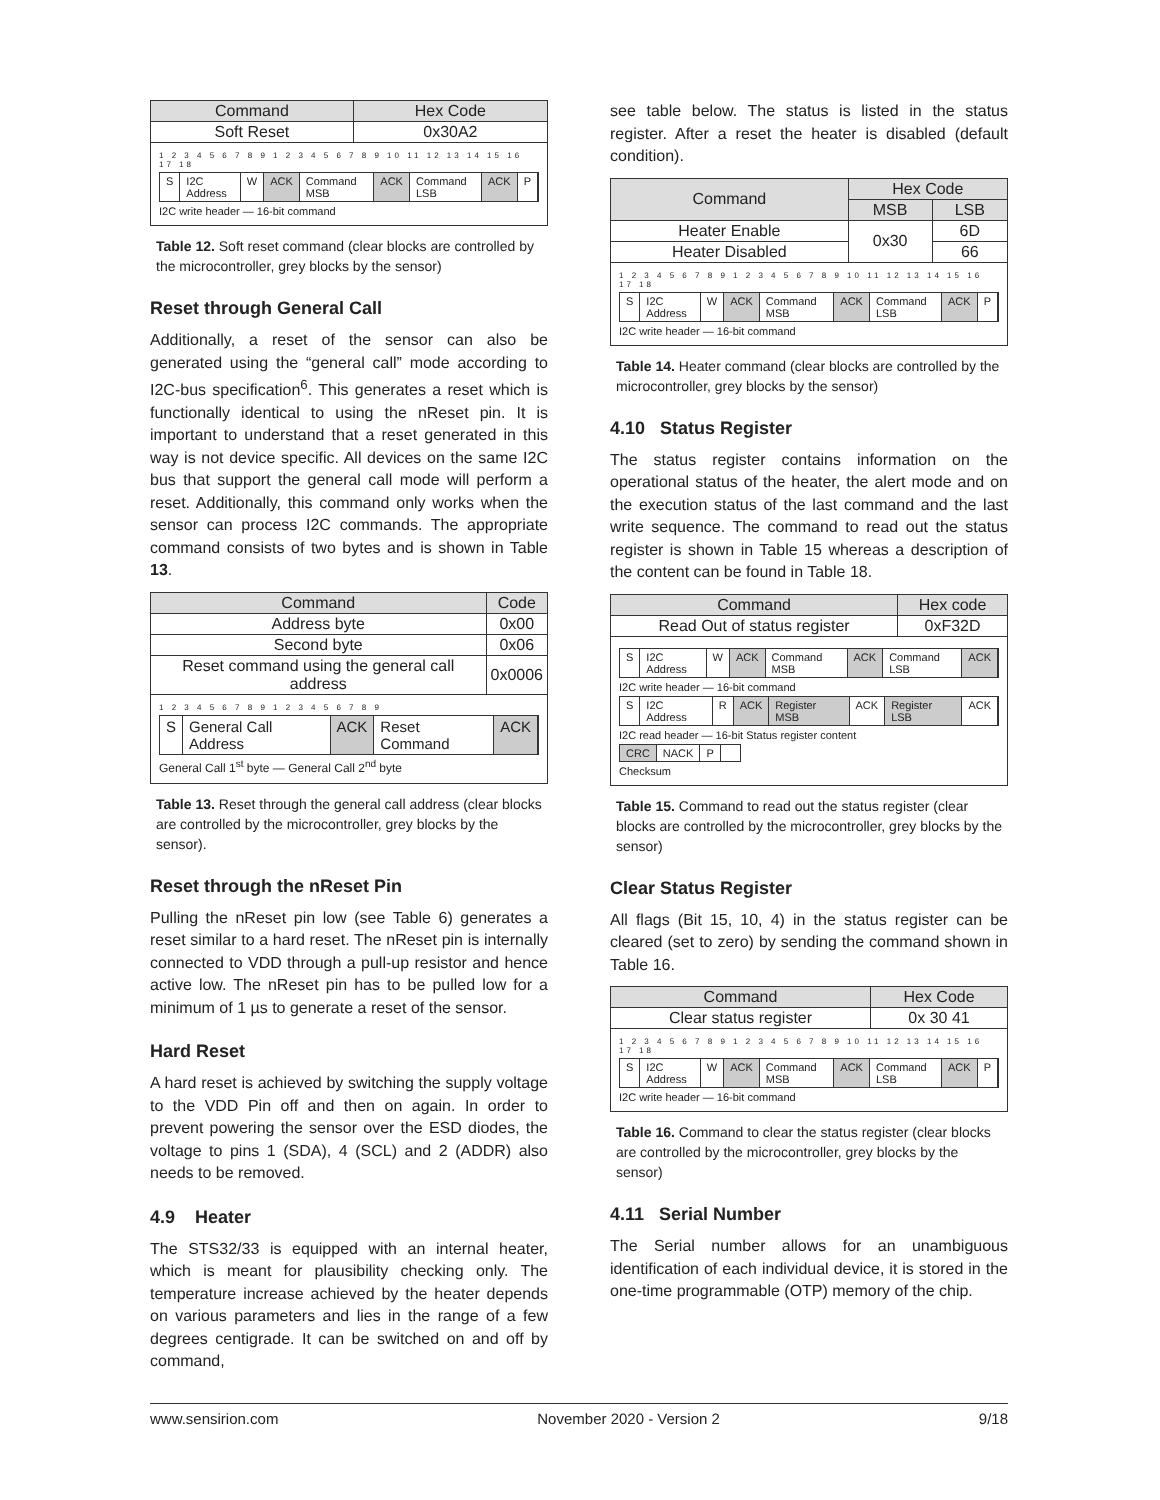| Command | Hex Code |
| --- | --- |
| Soft Reset | 0x30A2 |
1 2 3 4 5 6 7 8 9 1 2 3 4 5 6 7 8 9 10 11 12 13 14 15 16 17 18
S I2C Address W ACK Command MSB ACK Command LSB ACK P
I2C write header — 16-bit command
Table 12. Soft reset command (clear blocks are controlled by the microcontroller, grey blocks by the sensor)
Reset through General Call
Additionally, a reset of the sensor can also be generated using the “general call” mode according to I2C-bus specification<sup>6</sup>. This generates a reset which is functionally identical to using the nReset pin. It is important to understand that a reset generated in this way is not device specific. All devices on the same I2C bus that support the general call mode will perform a reset. Additionally, this command only works when the sensor can process I2C commands. The appropriate command consists of two bytes and is shown in Table 13.
| Command | Code |
| --- | --- |
| Address byte | 0x00 |
| Second byte | 0x06 |
| Reset command using the general call address | 0x0006 |
1 2 3 4 5 6 7 8 9 1 2 3 4 5 6 7 8 9
S General Call Address ACK Reset Command ACK
General Call 1<sup>st</sup> byte — General Call 2<sup>nd</sup> byte
Table 13. Reset through the general call address (clear blocks are controlled by the microcontroller, grey blocks by the sensor).
Reset through the nReset Pin
Pulling the nReset pin low (see Table 6) generates a reset similar to a hard reset. The nReset pin is internally connected to VDD through a pull-up resistor and hence active low. The nReset pin has to be pulled low for a minimum of 1 µs to generate a reset of the sensor.
Hard Reset
A hard reset is achieved by switching the supply voltage to the VDD Pin off and then on again. In order to prevent powering the sensor over the ESD diodes, the voltage to pins 1 (SDA), 4 (SCL) and 2 (ADDR) also needs to be removed.
4.9 Heater
The STS32/33 is equipped with an internal heater, which is meant for plausibility checking only. The temperature increase achieved by the heater depends on various parameters and lies in the range of a few degrees centigrade. It can be switched on and off by command,
see table below. The status is listed in the status register. After a reset the heater is disabled (default condition).
| Command | Hex Code | |
| --- | --- | --- |
| | MSB | LSB |
| Heater Enable | 0x30 | 6D |
| Heater Disabled | | 66 |
1 2 3 4 5 6 7 8 9 1 2 3 4 5 6 7 8 9 10 11 12 13 14 15 16 17 18
S I2C Address W ACK Command MSB ACK Command LSB ACK P
I2C write header — 16-bit command
Table 14. Heater command (clear blocks are controlled by the microcontroller, grey blocks by the sensor)
4.10 Status Register
The status register contains information on the operational status of the heater, the alert mode and on the execution status of the last command and the last write sequence. The command to read out the status register is shown in Table 15 whereas a description of the content can be found in Table 18.
| Command | Hex code |
| --- | --- |
| Read Out of status register | 0xF32D |
S I2C Address W ACK Command MSB ACK Command LSB ACK
I2C write header — 16-bit command
S I2C Address R ACK Register MSB ACK Register LSB ACK
I2C read header — 16-bit Status register content
CRC NACK P
Checksum
Table 15. Command to read out the status register (clear blocks are controlled by the microcontroller, grey blocks by the sensor)
Clear Status Register
All flags (Bit 15, 10, 4) in the status register can be cleared (set to zero) by sending the command shown in Table 16.
| Command | Hex Code |
| --- | --- |
| Clear status register | 0x 30 41 |
1 2 3 4 5 6 7 8 9 1 2 3 4 5 6 7 8 9 10 11 12 13 14 15 16 17 18
S I2C Address W ACK Command MSB ACK Command LSB ACK P
I2C write header — 16-bit command
Table 16. Command to clear the status register (clear blocks are controlled by the microcontroller, grey blocks by the sensor)
4.11 Serial Number
The Serial number allows for an unambiguous identification of each individual device, it is stored in the one-time programmable (OTP) memory of the chip.
www.sensirion.com November 2020 - Version 2 9/18